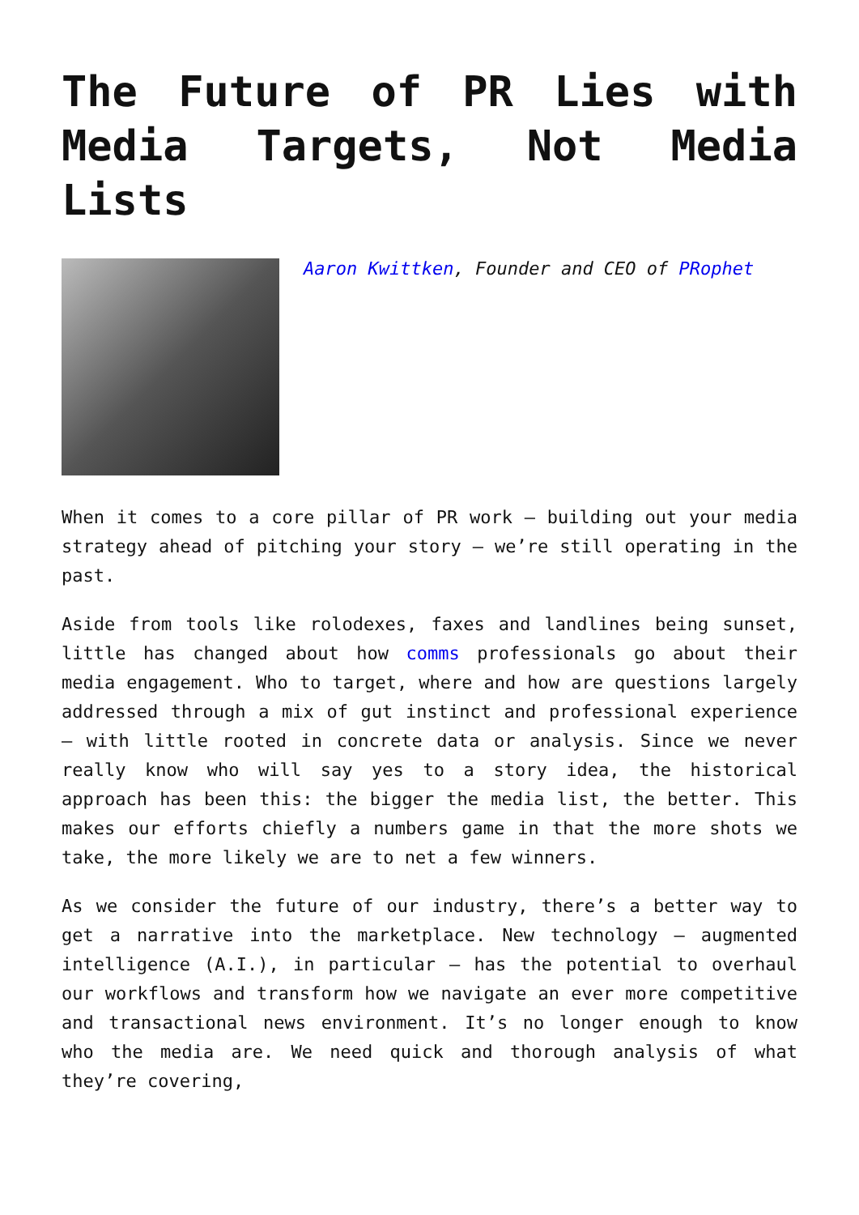The Future of PR Lies with Media Targets, Not Media Lists
Aaron Kwittken, Founder and CEO of PRophet
When it comes to a core pillar of PR work – building out your media strategy ahead of pitching your story – we’re still operating in the past.
Aside from tools like rolodexes, faxes and landlines being sunset, little has changed about how comms professionals go about their media engagement. Who to target, where and how are questions largely addressed through a mix of gut instinct and professional experience – with little rooted in concrete data or analysis. Since we never really know who will say yes to a story idea, the historical approach has been this: the bigger the media list, the better. This makes our efforts chiefly a numbers game in that the more shots we take, the more likely we are to net a few winners.
As we consider the future of our industry, there’s a better way to get a narrative into the marketplace. New technology – augmented intelligence (A.I.), in particular – has the potential to overhaul our workflows and transform how we navigate an ever more competitive and transactional news environment. It’s no longer enough to know who the media are. We need quick and thorough analysis of what they’re covering,